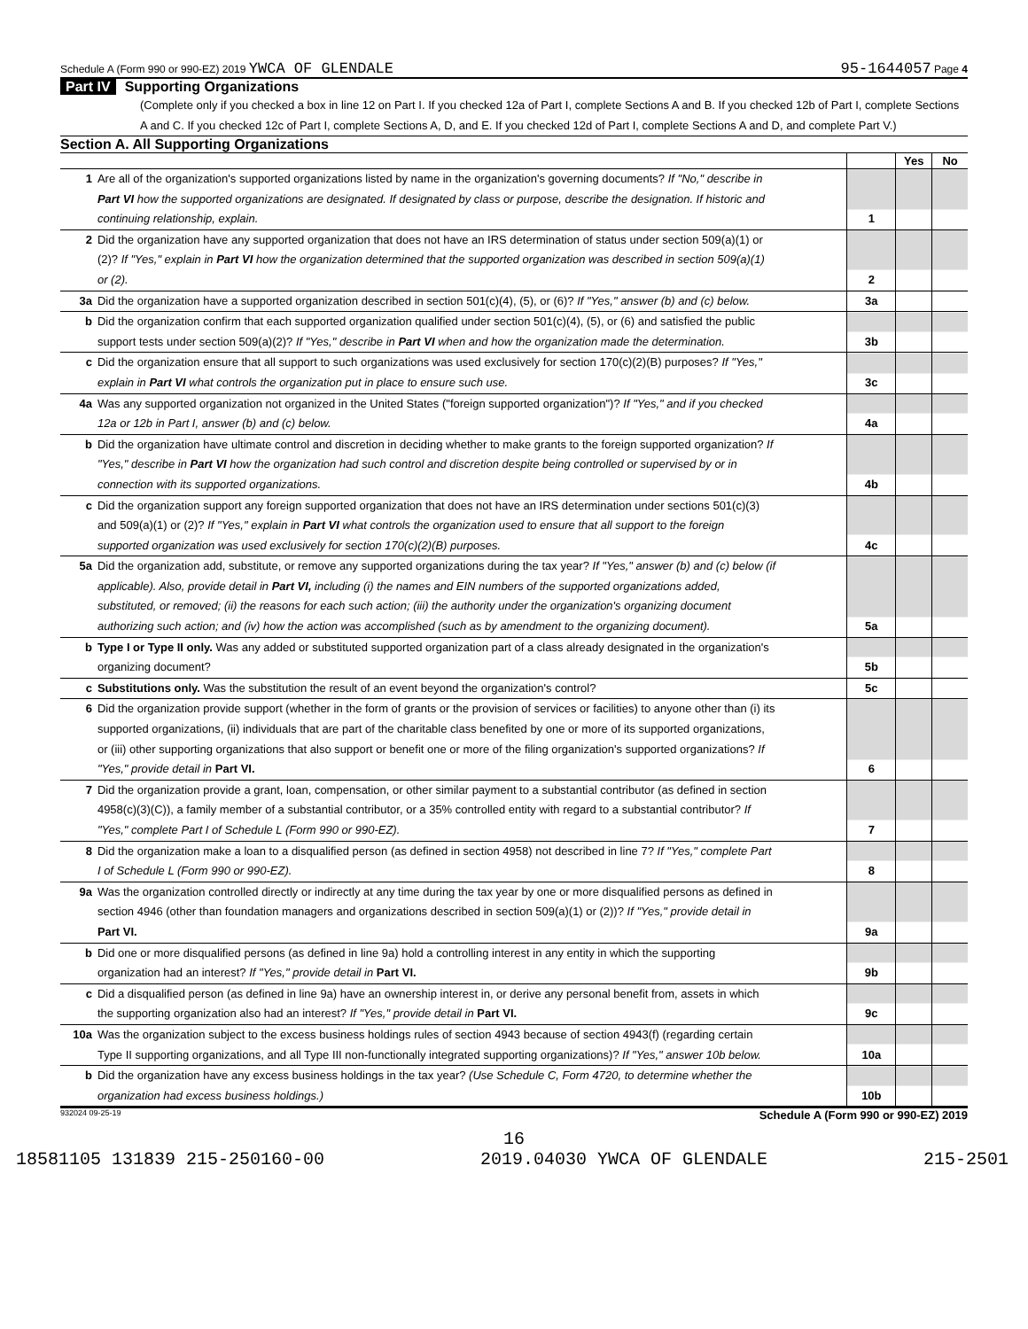Schedule A (Form 990 or 990-EZ) 2019 YWCA OF GLENDALE 95-1644057 Page 4
Part IV Supporting Organizations
(Complete only if you checked a box in line 12 on Part I. If you checked 12a of Part I, complete Sections A and B. If you checked 12b of Part I, complete Sections A and C. If you checked 12c of Part I, complete Sections A, D, and E. If you checked 12d of Part I, complete Sections A and D, and complete Part V.)
Section A. All Supporting Organizations
| | | | Yes | No |
| 1 | Are all of the organization's supported organizations listed by name in the organization's governing documents? If "No," describe in Part VI how the supported organizations are designated. If designated by class or purpose, describe the designation. If historic and continuing relationship, explain. | 1 | | |
| 2 | Did the organization have any supported organization that does not have an IRS determination of status under section 509(a)(1) or (2)? If "Yes," explain in Part VI how the organization determined that the supported organization was described in section 509(a)(1) or (2). | 2 | | |
| 3a | Did the organization have a supported organization described in section 501(c)(4), (5), or (6)? If "Yes," answer (b) and (c) below. | 3a | | |
| b | Did the organization confirm that each supported organization qualified under section 501(c)(4), (5), or (6) and satisfied the public support tests under section 509(a)(2)? If "Yes," describe in Part VI when and how the organization made the determination. | 3b | | |
| c | Did the organization ensure that all support to such organizations was used exclusively for section 170(c)(2)(B) purposes? If "Yes," explain in Part VI what controls the organization put in place to ensure such use. | 3c | | |
| 4a | Was any supported organization not organized in the United States ("foreign supported organization")? If "Yes," and if you checked 12a or 12b in Part I, answer (b) and (c) below. | 4a | | |
| b | Did the organization have ultimate control and discretion in deciding whether to make grants to the foreign supported organization? If "Yes," describe in Part VI how the organization had such control and discretion despite being controlled or supervised by or in connection with its supported organizations. | 4b | | |
| c | Did the organization support any foreign supported organization that does not have an IRS determination under sections 501(c)(3) and 509(a)(1) or (2)? If "Yes," explain in Part VI what controls the organization used to ensure that all support to the foreign supported organization was used exclusively for section 170(c)(2)(B) purposes. | 4c | | |
| 5a | Did the organization add, substitute, or remove any supported organizations during the tax year? If "Yes," answer (b) and (c) below (if applicable). Also, provide detail in Part VI, including (i) the names and EIN numbers of the supported organizations added, substituted, or removed; (ii) the reasons for each such action; (iii) the authority under the organization's organizing document authorizing such action; and (iv) how the action was accomplished (such as by amendment to the organizing document). | 5a | | |
| b | Type I or Type II only. Was any added or substituted supported organization part of a class already designated in the organization's organizing document? | 5b | | |
| c | Substitutions only. Was the substitution the result of an event beyond the organization's control? | 5c | | |
| 6 | Did the organization provide support (whether in the form of grants or the provision of services or facilities) to anyone other than (i) its supported organizations, (ii) individuals that are part of the charitable class benefited by one or more of its supported organizations, or (iii) other supporting organizations that also support or benefit one or more of the filing organization's supported organizations? If "Yes," provide detail in Part VI. | 6 | | |
| 7 | Did the organization provide a grant, loan, compensation, or other similar payment to a substantial contributor (as defined in section 4958(c)(3)(C)), a family member of a substantial contributor, or a 35% controlled entity with regard to a substantial contributor? If "Yes," complete Part I of Schedule L (Form 990 or 990-EZ). | 7 | | |
| 8 | Did the organization make a loan to a disqualified person (as defined in section 4958) not described in line 7? If "Yes," complete Part I of Schedule L (Form 990 or 990-EZ). | 8 | | |
| 9a | Was the organization controlled directly or indirectly at any time during the tax year by one or more disqualified persons as defined in section 4946 (other than foundation managers and organizations described in section 509(a)(1) or (2))? If "Yes," provide detail in Part VI. | 9a | | |
| b | Did one or more disqualified persons (as defined in line 9a) hold a controlling interest in any entity in which the supporting organization had an interest? If "Yes," provide detail in Part VI. | 9b | | |
| c | Did a disqualified person (as defined in line 9a) have an ownership interest in, or derive any personal benefit from, assets in which the supporting organization also had an interest? If "Yes," provide detail in Part VI. | 9c | | |
| 10a | Was the organization subject to the excess business holdings rules of section 4943 because of section 4943(f) (regarding certain Type II supporting organizations, and all Type III non-functionally integrated supporting organizations)? If "Yes," answer 10b below. | 10a | | |
| b | Did the organization have any excess business holdings in the tax year? (Use Schedule C, Form 4720, to determine whether the organization had excess business holdings.) | 10b | | |
932024 09-25-19 Schedule A (Form 990 or 990-EZ) 2019
16
18581105 131839 215-250160-00 2019.04030 YWCA OF GLENDALE 215-2501